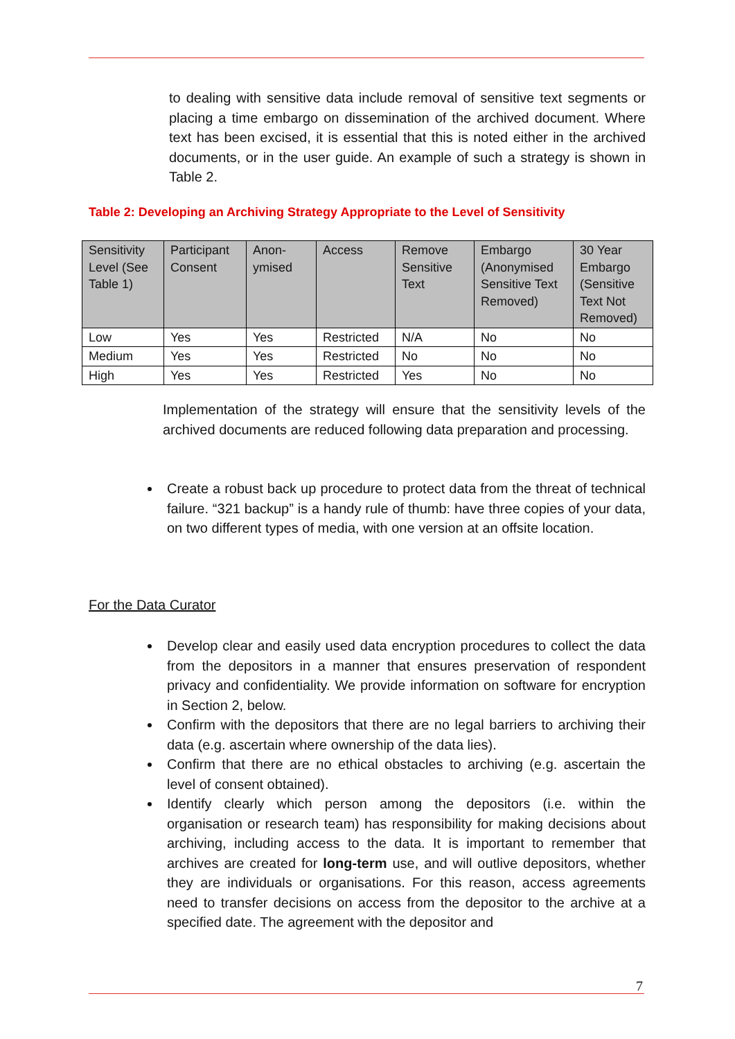to dealing with sensitive data include removal of sensitive text segments or placing a time embargo on dissemination of the archived document. Where text has been excised, it is essential that this is noted either in the archived documents, or in the user guide. An example of such a strategy is shown in Table 2.
Table 2: Developing an Archiving Strategy Appropriate to the Level of Sensitivity
| Sensitivity Level (See Table 1) | Participant Consent | Anon-ymised | Access | Remove Sensitive Text | Embargo (Anonymised Sensitive Text Removed) | 30 Year Embargo (Sensitive Text Not Removed) |
| Low | Yes | Yes | Restricted | N/A | No | No |
| Medium | Yes | Yes | Restricted | No | No | No |
| High | Yes | Yes | Restricted | Yes | No | No |
Implementation of the strategy will ensure that the sensitivity levels of the archived documents are reduced following data preparation and processing.
Create a robust back up procedure to protect data from the threat of technical failure. “321 backup” is a handy rule of thumb: have three copies of your data, on two different types of media, with one version at an offsite location.
For the Data Curator
Develop clear and easily used data encryption procedures to collect the data from the depositors in a manner that ensures preservation of respondent privacy and confidentiality. We provide information on software for encryption in Section 2, below.
Confirm with the depositors that there are no legal barriers to archiving their data (e.g. ascertain where ownership of the data lies).
Confirm that there are no ethical obstacles to archiving (e.g. ascertain the level of consent obtained).
Identify clearly which person among the depositors (i.e. within the organisation or research team) has responsibility for making decisions about archiving, including access to the data. It is important to remember that archives are created for long-term use, and will outlive depositors, whether they are individuals or organisations. For this reason, access agreements need to transfer decisions on access from the depositor to the archive at a specified date. The agreement with the depositor and
7